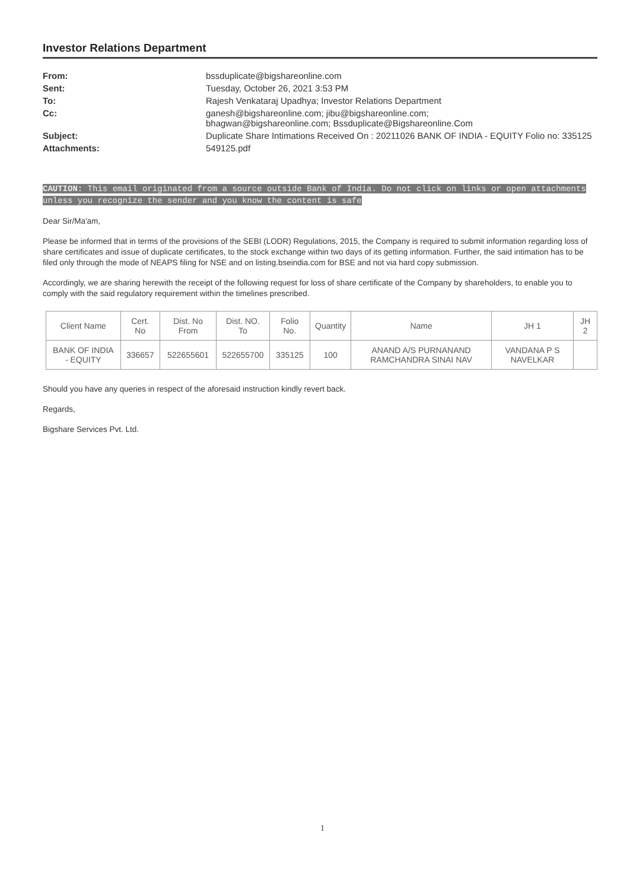Investor Relations Department
From: bssduplicate@bigshareonline.com
Sent: Tuesday, October 26, 2021 3:53 PM
To: Rajesh Venkataraj Upadhya; Investor Relations Department
Cc: ganesh@bigshareonline.com; jibu@bigshareonline.com;
bhagwan@bigshareonline.com; Bssduplicate@Bigshareonline.Com
Subject: Duplicate Share Intimations Received On : 20211026 BANK OF INDIA - EQUITY Folio no: 335125
Attachments: 549125.pdf
CAUTION: This email originated from a source outside Bank of India. Do not click on links or open attachments unless you recognize the sender and you know the content is safe
Dear Sir/Ma'am,
Please be informed that in terms of the provisions of the SEBI (LODR) Regulations, 2015, the Company is required to submit information regarding loss of share certificates and issue of duplicate certificates, to the stock exchange within two days of its getting information. Further, the said intimation has to be filed only through the mode of NEAPS filing for NSE and on listing.bseindia.com for BSE and not via hard copy submission.
Accordingly, we are sharing herewith the receipt of the following request for loss of share certificate of the Company by shareholders, to enable you to comply with the said regulatory requirement within the timelines prescribed.
| Client Name | Cert. No | Dist. No From | Dist. NO. To | Folio No. | Quantity | Name | JH 1 | JH 2 |
| --- | --- | --- | --- | --- | --- | --- | --- | --- |
| BANK OF INDIA - EQUITY | 336657 | 522655601 | 522655700 | 335125 | 100 | ANAND A/S PURNANAND RAMCHANDRA SINAI NAV | VANDANA P S NAVELKAR | |
Should you have any queries in respect of the aforesaid instruction kindly revert back.
Regards,
Bigshare Services Pvt. Ltd.
1